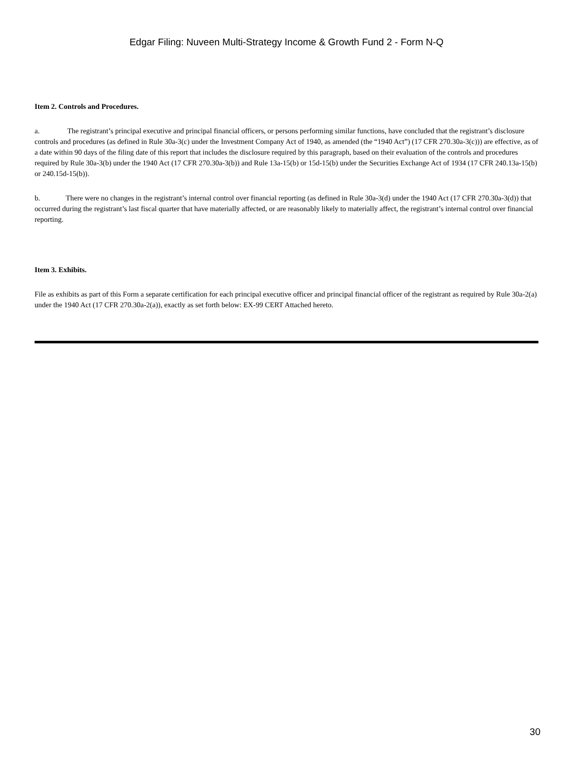Edgar Filing: Nuveen Multi-Strategy Income & Growth Fund 2 - Form N-Q
Item 2. Controls and Procedures.
a. The registrant’s principal executive and principal financial officers, or persons performing similar functions, have concluded that the registrant’s disclosure controls and procedures (as defined in Rule 30a-3(c) under the Investment Company Act of 1940, as amended (the “1940 Act”) (17 CFR 270.30a-3(c))) are effective, as of a date within 90 days of the filing date of this report that includes the disclosure required by this paragraph, based on their evaluation of the controls and procedures required by Rule 30a-3(b) under the 1940 Act (17 CFR 270.30a-3(b)) and Rule 13a-15(b) or 15d-15(b) under the Securities Exchange Act of 1934 (17 CFR 240.13a-15(b) or 240.15d-15(b)).
b. There were no changes in the registrant’s internal control over financial reporting (as defined in Rule 30a-3(d) under the 1940 Act (17 CFR 270.30a-3(d)) that occurred during the registrant’s last fiscal quarter that have materially affected, or are reasonably likely to materially affect, the registrant’s internal control over financial reporting.
Item 3. Exhibits.
File as exhibits as part of this Form a separate certification for each principal executive officer and principal financial officer of the registrant as required by Rule 30a-2(a) under the 1940 Act (17 CFR 270.30a-2(a)), exactly as set forth below: EX-99 CERT Attached hereto.
30